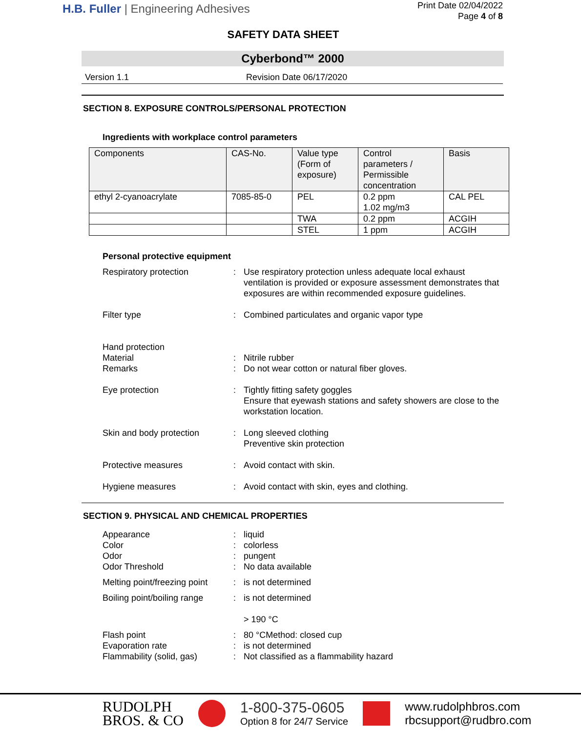H.B. Fuller | Engineering Adhesives
Print Date 02/04/2022
Page 4 of 8
SAFETY DATA SHEET
Cyberbond™ 2000
Version 1.1 Revision Date 06/17/2020
SECTION 8. EXPOSURE CONTROLS/PERSONAL PROTECTION
Ingredients with workplace control parameters
| Components | CAS-No. | Value type (Form of exposure) | Control parameters / Permissible concentration | Basis |
| --- | --- | --- | --- | --- |
| ethyl 2-cyanoacrylate | 7085-85-0 | PEL | 0.2 ppm 1.02 mg/m3 | CAL PEL |
| | | TWA | 0.2 ppm | ACGIH |
| | | STEL | 1 ppm | ACGIH |
Personal protective equipment
Respiratory protection : Use respiratory protection unless adequate local exhaust ventilation is provided or exposure assessment demonstrates that exposures are within recommended exposure guidelines.
Filter type : Combined particulates and organic vapor type
Hand protection
Material : Nitrile rubber
Remarks : Do not wear cotton or natural fiber gloves.
Eye protection : Tightly fitting safety goggles
Ensure that eyewash stations and safety showers are close to the workstation location.
Skin and body protection : Long sleeved clothing
Preventive skin protection
Protective measures : Avoid contact with skin.
Hygiene measures : Avoid contact with skin, eyes and clothing.
SECTION 9. PHYSICAL AND CHEMICAL PROPERTIES
Appearance : liquid
Color : colorless
Odor : pungent
Odor Threshold : No data available
Melting point/freezing point
: is not determined
Boiling point/boiling range
: is not determined
> 190 °C
Flash point : 80 °CMethod: closed cup
Evaporation rate : is not determined
Flammability (solid, gas)
: Not classified as a flammability hazard
RUDOLPH
BROS. & CO
1-800-375-0605
Option 8 for 24/7 Service
www.rudolphbros.com
rbcsupport@rudbro.com